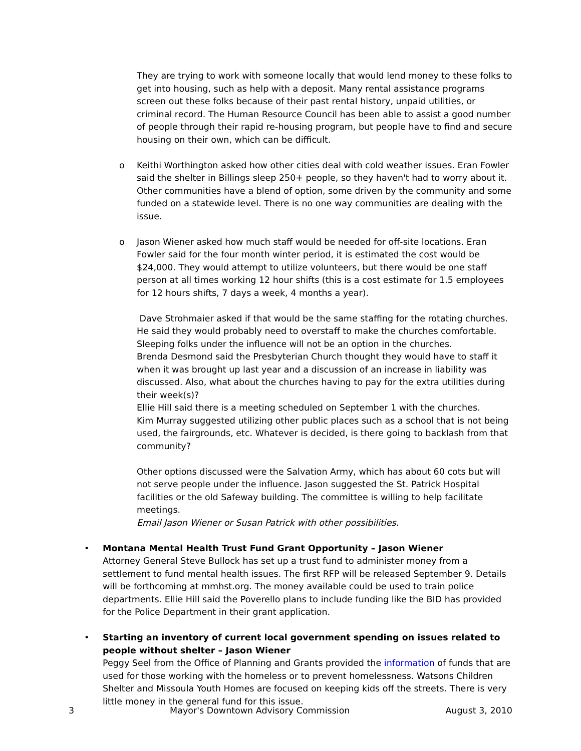They are trying to work with someone locally that would lend money to these folks to get into housing, such as help with a deposit. Many rental assistance programs screen out these folks because of their past rental history, unpaid utilities, or criminal record. The Human Resource Council has been able to assist a good number of people through their rapid re-housing program, but people have to find and secure housing on their own, which can be difficult.
o Keithi Worthington asked how other cities deal with cold weather issues. Eran Fowler said the shelter in Billings sleep 250+ people, so they haven't had to worry about it. Other communities have a blend of option, some driven by the community and some funded on a statewide level. There is no one way communities are dealing with the issue.
o Jason Wiener asked how much staff would be needed for off-site locations. Eran Fowler said for the four month winter period, it is estimated the cost would be $24,000. They would attempt to utilize volunteers, but there would be one staff person at all times working 12 hour shifts (this is a cost estimate for 1.5 employees for 12 hours shifts, 7 days a week, 4 months a year).
Dave Strohmaier asked if that would be the same staffing for the rotating churches. He said they would probably need to overstaff to make the churches comfortable. Sleeping folks under the influence will not be an option in the churches.
Brenda Desmond said the Presbyterian Church thought they would have to staff it when it was brought up last year and a discussion of an increase in liability was discussed. Also, what about the churches having to pay for the extra utilities during their week(s)?
Ellie Hill said there is a meeting scheduled on September 1 with the churches.
Kim Murray suggested utilizing other public places such as a school that is not being used, the fairgrounds, etc. Whatever is decided, is there going to backlash from that community?
Other options discussed were the Salvation Army, which has about 60 cots but will not serve people under the influence. Jason suggested the St. Patrick Hospital facilities or the old Safeway building. The committee is willing to help facilitate meetings.
Email Jason Wiener or Susan Patrick with other possibilities.
• Montana Mental Health Trust Fund Grant Opportunity – Jason Wiener
Attorney General Steve Bullock has set up a trust fund to administer money from a settlement to fund mental health issues. The first RFP will be released September 9. Details will be forthcoming at mmhst.org. The money available could be used to train police departments. Ellie Hill said the Poverello plans to include funding like the BID has provided for the Police Department in their grant application.
• Starting an inventory of current local government spending on issues related to people without shelter – Jason Wiener
Peggy Seel from the Office of Planning and Grants provided the information of funds that are used for those working with the homeless or to prevent homelessness. Watsons Children Shelter and Missoula Youth Homes are focused on keeping kids off the streets. There is very little money in the general fund for this issue.
3 Mayor's Downtown Advisory Commission August 3, 2010